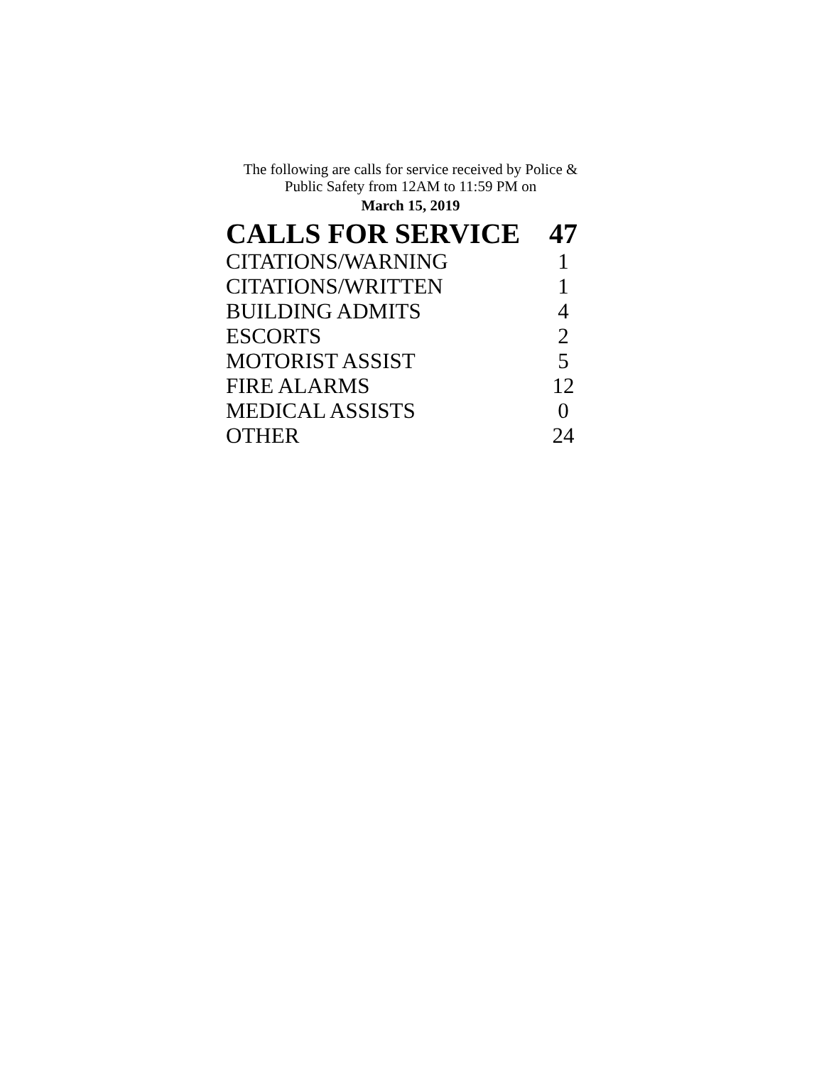The following are calls for service received by Police &
Public Safety from 12AM to 11:59 PM on
March 15, 2019
| CALLS FOR SERVICE | 47 |
| CITATIONS/WARNING | 1 |
| CITATIONS/WRITTEN | 1 |
| BUILDING ADMITS | 4 |
| ESCORTS | 2 |
| MOTORIST ASSIST | 5 |
| FIRE ALARMS | 12 |
| MEDICAL ASSISTS | 0 |
| OTHER | 24 |